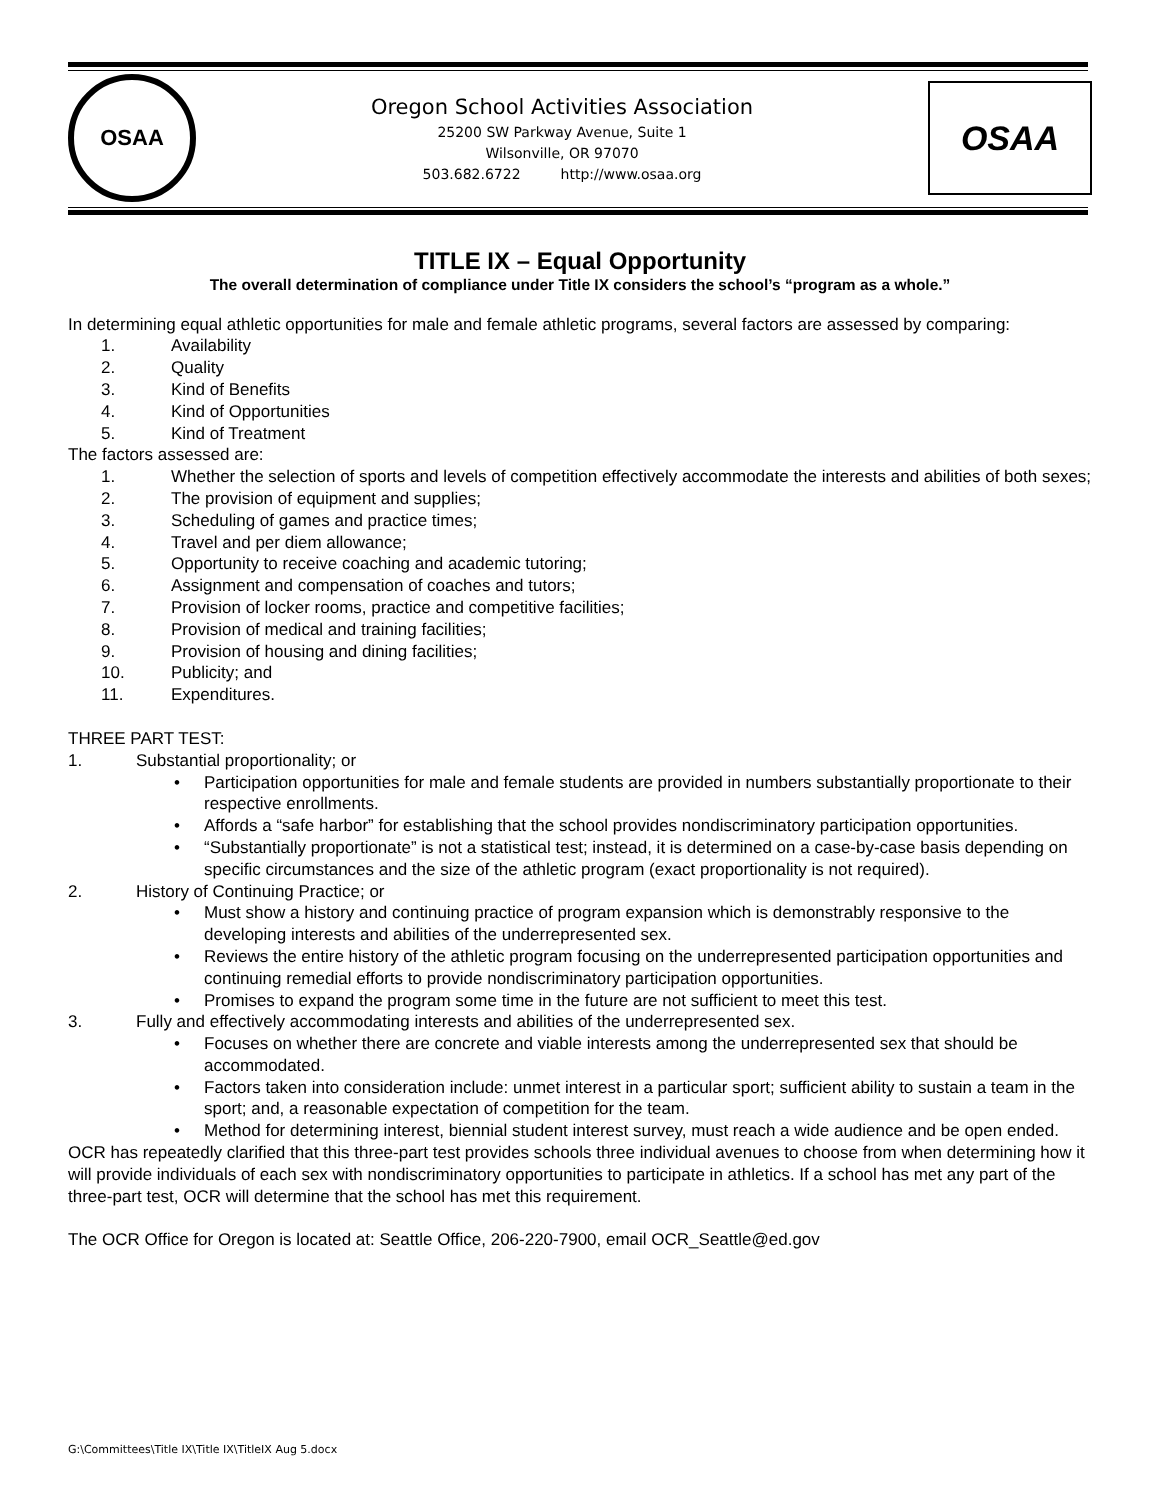OSAA
Oregon School Activities Association
25200 SW Parkway Avenue, Suite 1
Wilsonville, OR 97070
503.682.6722 http://www.osaa.org
OSAA
TITLE IX – Equal Opportunity
The overall determination of compliance under Title IX considers the school’s “program as a whole.”
In determining equal athletic opportunities for male and female athletic programs, several factors are assessed by comparing:
1. Availability
2. Quality
3. Kind of Benefits
4. Kind of Opportunities
5. Kind of Treatment
The factors assessed are:
1. Whether the selection of sports and levels of competition effectively accommodate the interests and abilities of both sexes;
2. The provision of equipment and supplies;
3. Scheduling of games and practice times;
4. Travel and per diem allowance;
5. Opportunity to receive coaching and academic tutoring;
6. Assignment and compensation of coaches and tutors;
7. Provision of locker rooms, practice and competitive facilities;
8. Provision of medical and training facilities;
9. Provision of housing and dining facilities;
10. Publicity; and
11. Expenditures.
THREE PART TEST:
1. Substantial proportionality; or
• Participation opportunities for male and female students are provided in numbers substantially proportionate to their respective enrollments.
• Affords a “safe harbor” for establishing that the school provides nondiscriminatory participation opportunities.
• “Substantially proportionate” is not a statistical test; instead, it is determined on a case-by-case basis depending on specific circumstances and the size of the athletic program (exact proportionality is not required).
2. History of Continuing Practice; or
• Must show a history and continuing practice of program expansion which is demonstrably responsive to the developing interests and abilities of the underrepresented sex.
• Reviews the entire history of the athletic program focusing on the underrepresented participation opportunities and continuing remedial efforts to provide nondiscriminatory participation opportunities.
• Promises to expand the program some time in the future are not sufficient to meet this test.
3. Fully and effectively accommodating interests and abilities of the underrepresented sex.
• Focuses on whether there are concrete and viable interests among the underrepresented sex that should be accommodated.
• Factors taken into consideration include: unmet interest in a particular sport; sufficient ability to sustain a team in the sport; and, a reasonable expectation of competition for the team.
• Method for determining interest, biennial student interest survey, must reach a wide audience and be open ended.
OCR has repeatedly clarified that this three-part test provides schools three individual avenues to choose from when determining how it will provide individuals of each sex with nondiscriminatory opportunities to participate in athletics. If a school has met any part of the three-part test, OCR will determine that the school has met this requirement.
The OCR Office for Oregon is located at: Seattle Office, 206-220-7900, email OCR_Seattle@ed.gov
G:\Committees\Title IX\Title IX\TitleIX Aug 5.docx